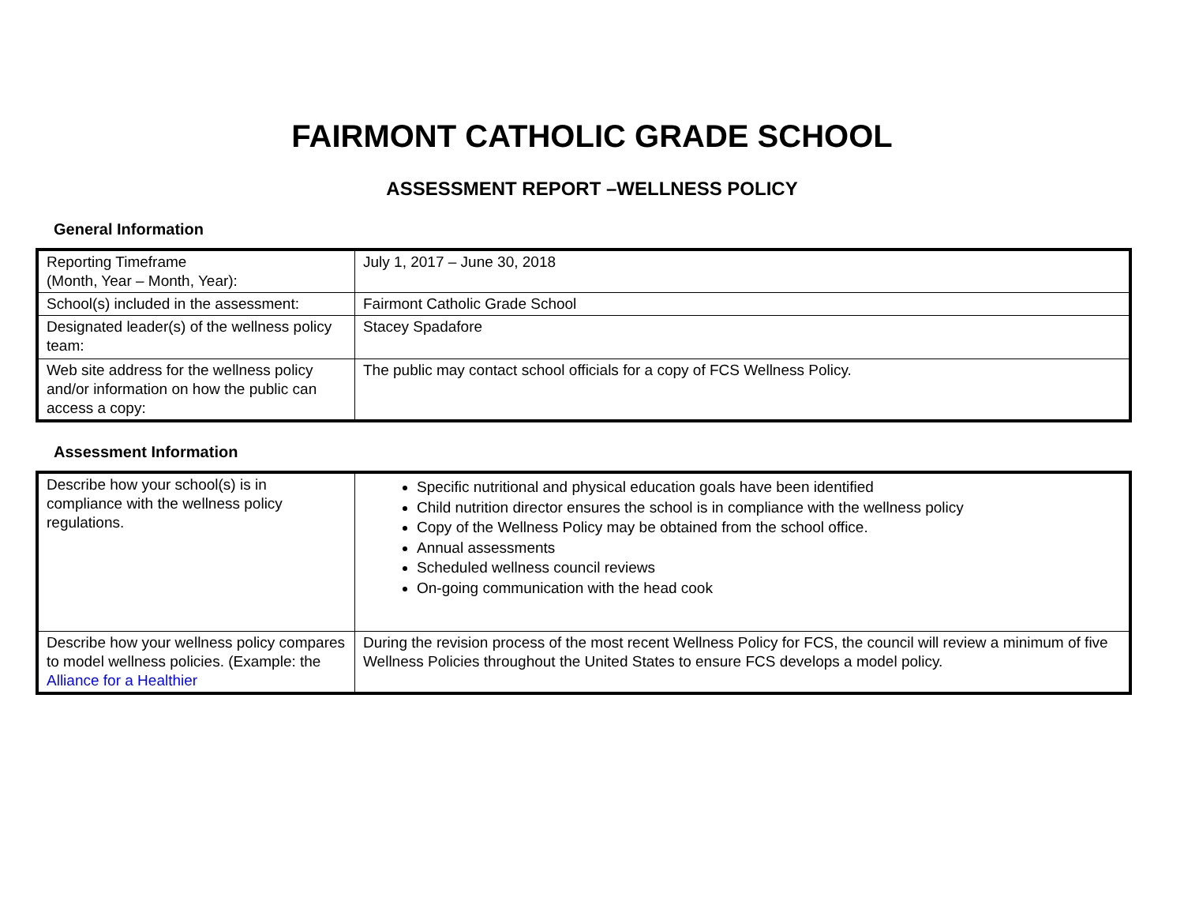FAIRMONT CATHOLIC GRADE SCHOOL
ASSESSMENT REPORT –WELLNESS POLICY
General Information
| Reporting Timeframe (Month, Year – Month, Year): | July 1, 2017 – June 30, 2018 |
| School(s) included in the assessment: | Fairmont Catholic Grade School |
| Designated leader(s) of the wellness policy team: | Stacey Spadafore |
| Web site address for the wellness policy and/or information on how the public can access a copy: | The public may contact school officials for a copy of FCS Wellness Policy. |
Assessment Information
| Describe how your school(s) is in compliance with the wellness policy regulations. | Specific nutritional and physical education goals have been identified Child nutrition director ensures the school is in compliance with the wellness policy Copy of the Wellness Policy may be obtained from the school office. Annual assessments Scheduled wellness council reviews On-going communication with the head cook |
| Describe how your wellness policy compares to model wellness policies. (Example: the Alliance for a Healthier | During the revision process of the most recent Wellness Policy for FCS, the council will review a minimum of five Wellness Policies throughout the United States to ensure FCS develops a model policy. |